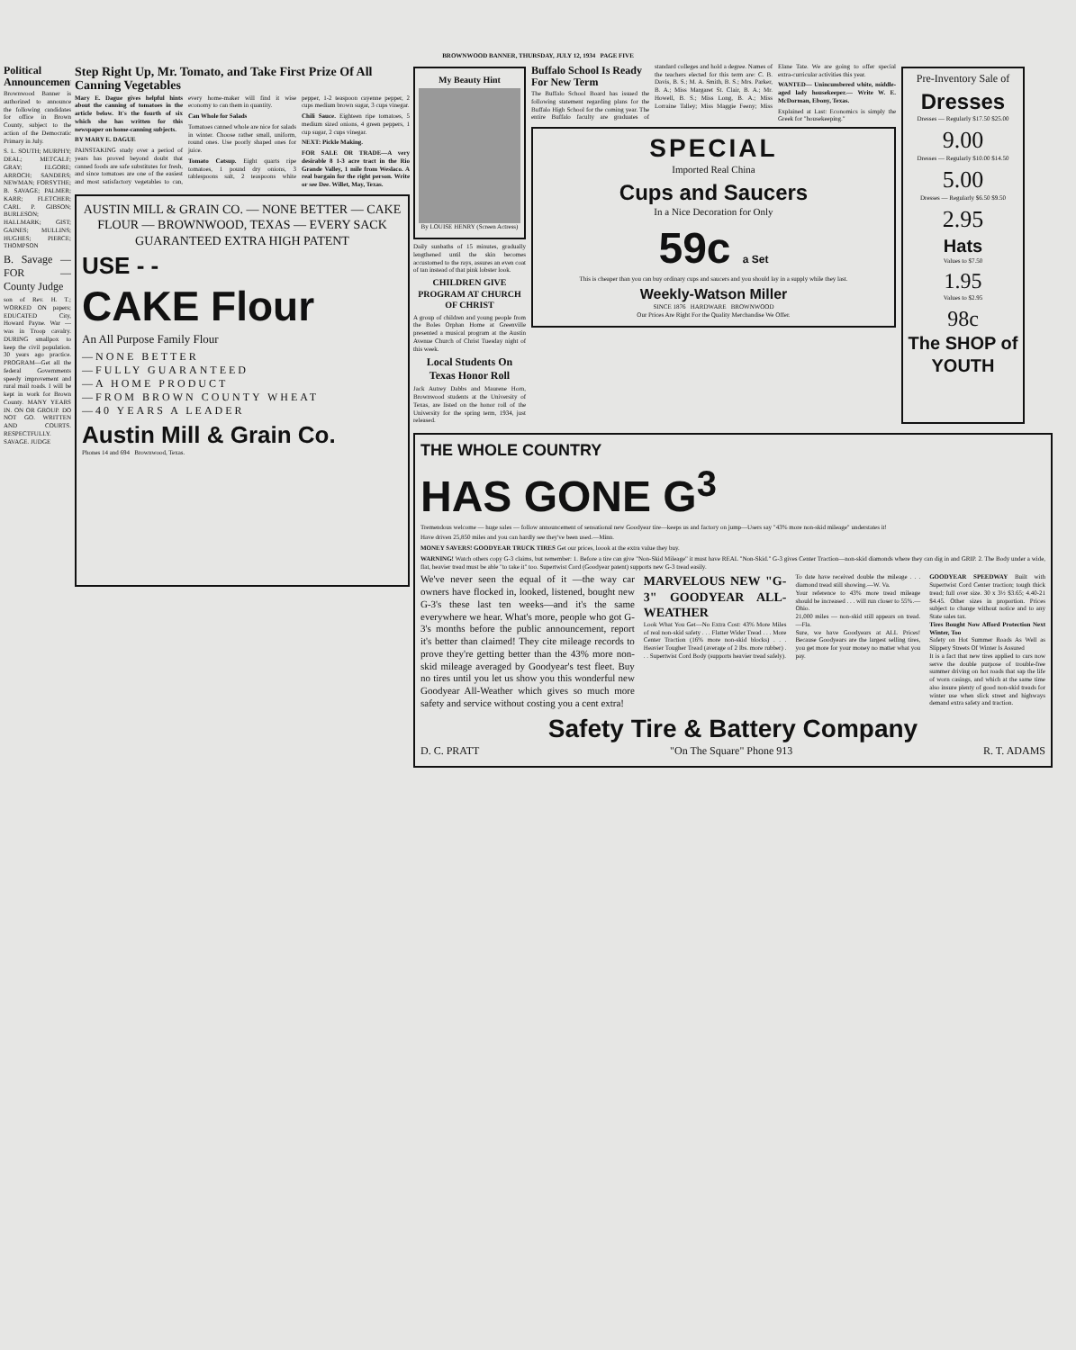BROWNWOOD BANNER, THURSDAY, JULY 12, 1934 PAGE FIVE
Political Announcements
Brownwood Banner is authorized to announce the following candidates for office in Brown County, subject to the action of the Democratic Primary in July.
S. L. SOUTH; MURPHY; DEAL; METCALF; GRAY; ELGORE; ARROCH; SANDERS; NEWMAN; FORSYTHE; B. SAVAGE; PALMER; KARR; FLETCHER; CARL P. GIBSON; BURLESON; HALLMARK; GIST; GAINES; MULLINS; HUGHES; PIERCE; THOMPSON
B. Savage — FOR — County Judge
son of Rev. H. T.; WORKED ON papers; EDUCATED City, Howard Payne. War — was in Troop cavalry. DURING smallpox to keep the civil population. 30 years ago practice. PROGRAM—Get all the federal Governments speedy improvement and rural mail roads. I will be kept in work for Brown County. MANY YEARS IN. ON OR GROUP. DO NOT GO. WRITTEN AND COURTS. RESPECTFULLY. SAVAGE. JUDGE
Step Right Up, Mr. Tomato, and Take First Prize Of All Canning Vegetables
Mary E. Dague gives helpful hints about the canning of tomatoes in the article below. It's the fourth of six which she has written for this newspaper on home-canning subjects.
BY MARY E. DAGUE
PAINSTAKING study over a period of years has proved beyond doubt that canned foods are safe substitutes for fresh, and since tomatoes are one of the easiest and most satisfactory vegetables to can, every home-maker will find it wise economy to can them in quantity.
Can Whole for Salads
Tomatoes canned whole are nice for salads in winter. Choose rather small, uniform, round ones. Use poorly shaped ones for juice.
Tomato Catsup. Eight quarts ripe tomatoes, 1 pound dry onions, 3 tablespoons salt, 2 teaspoons white pepper, 1-2 teaspoon cayenne pepper, 2 cups medium brown sugar, 3 cups vinegar.
Chili Sauce. Eighteen ripe tomatoes, 5 medium sized onions, 4 green peppers, 1 cup sugar, 2 cups vinegar.
NEXT: Pickle Making.
FOR SALE OR TRADE—A very desirable 8 1-3 acre tract in the Rio Grande Valley, 1 mile from Weslaco. A real bargain for the right person. Write or see Dee. Willet, May, Texas.
AUSTIN MILL & GRAIN CO. — NONE BETTER — CAKE FLOUR — BROWNWOOD, TEXAS — EVERY SACK GUARANTEED EXTRA HIGH PATENT
USE - -
CAKE Flour
An All Purpose Family Flour
—NONE BETTER
—FULLY GUARANTEED
—A HOME PRODUCT
—FROM BROWN COUNTY WHEAT
—40 YEARS A LEADER
Austin Mill & Grain Co.
Phones 14 and 694 Brownwood, Texas.
My Beauty Hint
By LOUISE HENRY (Screen Actress)
Daily sunbaths of 15 minutes, gradually lengthened until the skin becomes accustomed to the rays, assures an even coat of tan instead of that pink lobster look.
CHILDREN GIVE PROGRAM AT CHURCH OF CHRIST
A group of children and young people from the Boles Orphan Home at Greenville presented a musical program at the Austin Avenue Church of Christ Tuesday night of this week.
Local Students On Texas Honor Roll
Jack Autrey Dabbs and Maurene Horn, Brownwood students at the University of Texas, are listed on the honor roll of the University for the spring term, 1934, just released.
Buffalo School Is Ready For New Term
The Buffalo School Board has issued the following statement regarding plans for the Buffalo High School for the coming year. The entire Buffalo faculty are graduates of standard colleges and hold a degree. Names of the teachers elected for this term are: C. B. Davis, B. S.; M. A. Smith, B. S.; Mrs. Parker, B. A.; Miss Margaret St. Clair, B. A.; Mr. Howell, B. S.; Miss Long, B. A.; Miss Lorraine Talley; Miss Maggie Feeny; Miss Elane Tate. We are going to offer special extra-curricular activities this year.
WANTED— Unincumbered white, middle-aged lady housekeeper.— Write W. E. McDorman, Ebony, Texas.
Explained at Last: Economics is simply the Greek for "housekeeping."
SPECIAL
Imported Real China
Cups and Saucers
In a Nice Decoration for Only
59c a Set
This is cheaper than you can buy ordinary cups and saucers and you should lay in a supply while they last.
Weekly-Watson Miller
SINCE 1876 HARDWARE BROWNWOOD
Our Prices Are Right For the Quality Merchandise We Offer.
Pre-Inventory Sale of
Dresses
Dresses — Regularly $17.50 $25.00
9.00
Dresses — Regularly $10.00 $14.50
5.00
Dresses — Regularly $6.50 $9.50
2.95
Hats
Values to $7.50
1.95
Values to $2.95
98c
The SHOP of YOUTH
THE WHOLE COUNTRY
HAS GONE G<sup>3</sup>
Tremendous welcome — huge sales — follow announcement of sensational new Goodyear tire—keeps us and factory on jump—Users say "43% more non-skid mileage" understates it!
Have driven 25,850 miles and you can hardly see they've been used.—Minn.
MONEY SAVERS! GOODYEAR TRUCK TIRES Get our prices, loook at the extra value they buy.
WARNING! Watch others copy G-3 claims, but remember: 1. Before a tire can give "Non-Skid Mileage" it must have REAL "Non-Skid." G-3 gives Center Traction—non-skid diamonds where they can dig in and GRIP. 2. The Body under a wide, flat, heavier tread must be able "to take it" too. Supertwist Cord (Goodyear patent) supports new G-3 tread easily.
We've never seen the equal of it —the way car owners have flocked in, looked, listened, bought new G-3's these last ten weeks—and it's the same everywhere we hear. What's more, people who got G-3's months before the public announcement, report it's better than claimed! They cite mileage records to prove they're getting better than the 43% more non-skid mileage averaged by Goodyear's test fleet. Buy no tires until you let us show you this wonderful new Goodyear All-Weather which gives so much more safety and service without costing you a cent extra!
MARVELOUS NEW "G-3" GOODYEAR ALL-WEATHER
Look What You Get—No Extra Cost: 43% More Miles of real non-skid safety . . . Flatter Wider Tread . . . More Center Traction (16% more non-skid blocks) . . . Heavier Tougher Tread (average of 2 lbs. more rubber) . . . Supertwist Cord Body (supports heavier tread safely).
To date have received double the mileage . . . diamond tread still showing.—W. Va.
Your reference to 43% more tread mileage should be increased . . . will run closer to 55%.—Ohio.
21,000 miles — non-skid still appears on tread. —Fla.
Sure, we have Goodyears at ALL Prices! Because Goodyears are the largest selling tires, you get more for your money no matter what you pay.
GOODYEAR SPEEDWAY Built with Supertwist Cord Center traction; tough thick tread; full over size. 30 x 3½ $3.65; 4.40-21 $4.45. Other sizes in proportion. Prices subject to change without notice and to any State sales tax.
Tires Bought Now Afford Protection Next Winter, Too
Safety on Hot Summer Roads As Well as Slippery Streets Of Winter Is Assured
It is a fact that new tires applied to cars now serve the double purpose of trouble-free summer driving on hot roads that sap the life of worn casings, and which at the same time also insure plenty of good non-skid treads for winter use when slick street and highways demand extra safety and traction.
Safety Tire & Battery Company
D. C. PRATT "On The Square" Phone 913 R. T. ADAMS